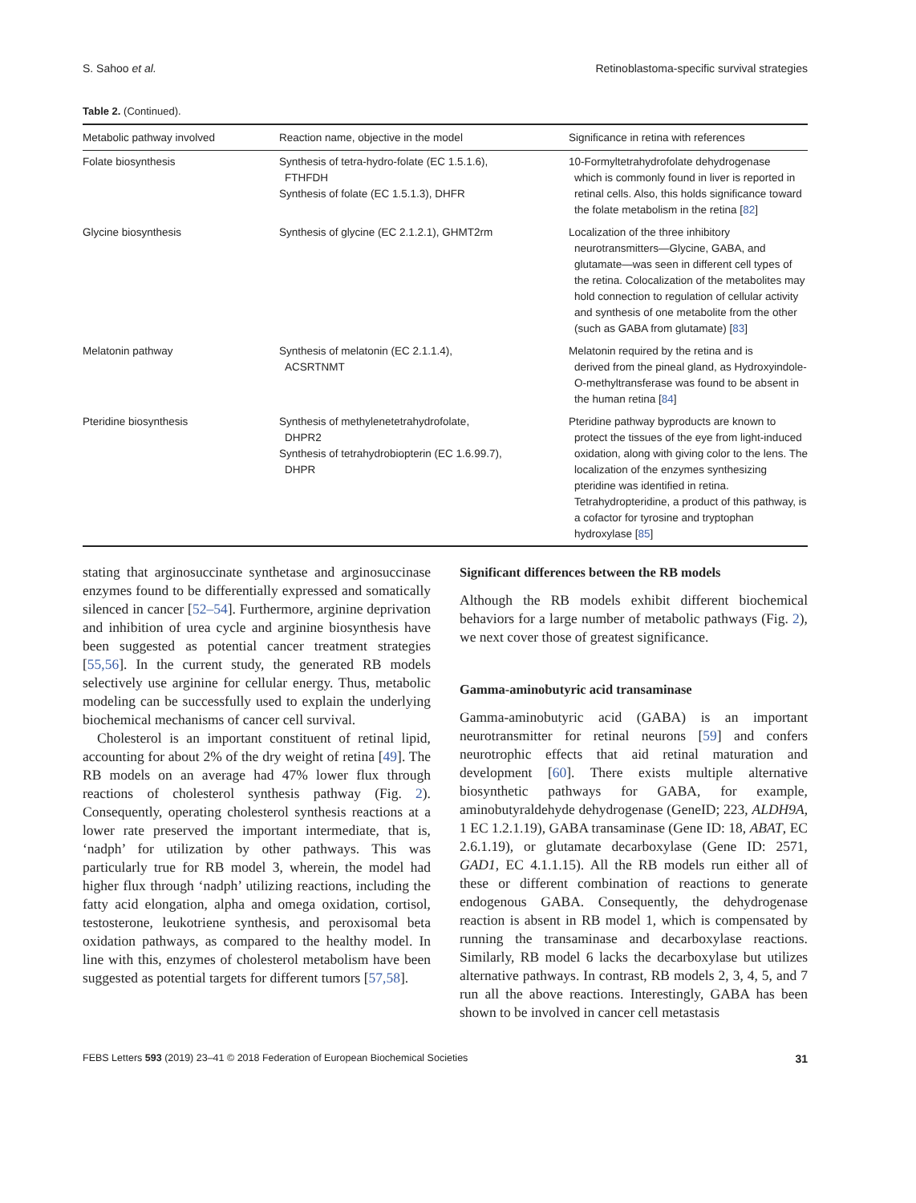S. Sahoo et al. Retinoblastoma-specific survival strategies
Table 2. (Continued).
| Metabolic pathway involved | Reaction name, objective in the model | Significance in retina with references |
| --- | --- | --- |
| Folate biosynthesis | Synthesis of tetra-hydro-folate (EC 1.5.1.6), FTHFDH Synthesis of folate (EC 1.5.1.3), DHFR | 10-Formyltetrahydrofolate dehydrogenase which is commonly found in liver is reported in retinal cells. Also, this holds significance toward the folate metabolism in the retina [ 82 ] |
| Glycine biosynthesis | Synthesis of glycine (EC 2.1.2.1), GHMT2rm | Localization of the three inhibitory neurotransmitters—Glycine, GABA, and glutamate—was seen in different cell types of the retina. Colocalization of the metabolites may hold connection to regulation of cellular activity and synthesis of one metabolite from the other (such as GABA from glutamate) [ 83 ] |
| Melatonin pathway | Synthesis of melatonin (EC 2.1.1.4), ACSRTNMT | Melatonin required by the retina and is derived from the pineal gland, as Hydroxyindole-O-methyltransferase was found to be absent in the human retina [ 84 ] |
| Pteridine biosynthesis | Synthesis of methylenetetrahydrofolate, DHPR2 Synthesis of tetrahydrobiopterin (EC 1.6.99.7), DHPR | Pteridine pathway byproducts are known to protect the tissues of the eye from light-induced oxidation, along with giving color to the lens. The localization of the enzymes synthesizing pteridine was identified in retina. Tetrahydropteridine, a product of this pathway, is a cofactor for tyrosine and tryptophan hydroxylase [ 85 ] |
stating that arginosuccinate synthetase and arginosuccinase enzymes found to be differentially expressed and somatically silenced in cancer [52–54]. Furthermore, arginine deprivation and inhibition of urea cycle and arginine biosynthesis have been suggested as potential cancer treatment strategies [55,56]. In the current study, the generated RB models selectively use arginine for cellular energy. Thus, metabolic modeling can be successfully used to explain the underlying biochemical mechanisms of cancer cell survival.
Cholesterol is an important constituent of retinal lipid, accounting for about 2% of the dry weight of retina [49]. The RB models on an average had 47% lower flux through reactions of cholesterol synthesis pathway (Fig. 2). Consequently, operating cholesterol synthesis reactions at a lower rate preserved the important intermediate, that is, ‘nadph’ for utilization by other pathways. This was particularly true for RB model 3, wherein, the model had higher flux through ‘nadph’ utilizing reactions, including the fatty acid elongation, alpha and omega oxidation, cortisol, testosterone, leukotriene synthesis, and peroxisomal beta oxidation pathways, as compared to the healthy model. In line with this, enzymes of cholesterol metabolism have been suggested as potential targets for different tumors [57,58].
Significant differences between the RB models
Although the RB models exhibit different biochemical behaviors for a large number of metabolic pathways (Fig. 2), we next cover those of greatest significance.
Gamma-aminobutyric acid transaminase
Gamma-aminobutyric acid (GABA) is an important neurotransmitter for retinal neurons [59] and confers neurotrophic effects that aid retinal maturation and development [60]. There exists multiple alternative biosynthetic pathways for GABA, for example, aminobutyraldehyde dehydrogenase (GeneID; 223, ALDH9A, 1 EC 1.2.1.19), GABA transaminase (Gene ID: 18, ABAT, EC 2.6.1.19), or glutamate decarboxylase (Gene ID: 2571, GAD1, EC 4.1.1.15). All the RB models run either all of these or different combination of reactions to generate endogenous GABA. Consequently, the dehydrogenase reaction is absent in RB model 1, which is compensated by running the transaminase and decarboxylase reactions. Similarly, RB model 6 lacks the decarboxylase but utilizes alternative pathways. In contrast, RB models 2, 3, 4, 5, and 7 run all the above reactions. Interestingly, GABA has been shown to be involved in cancer cell metastasis
FEBS Letters 593 (2019) 23–41 © 2018 Federation of European Biochemical Societies 31